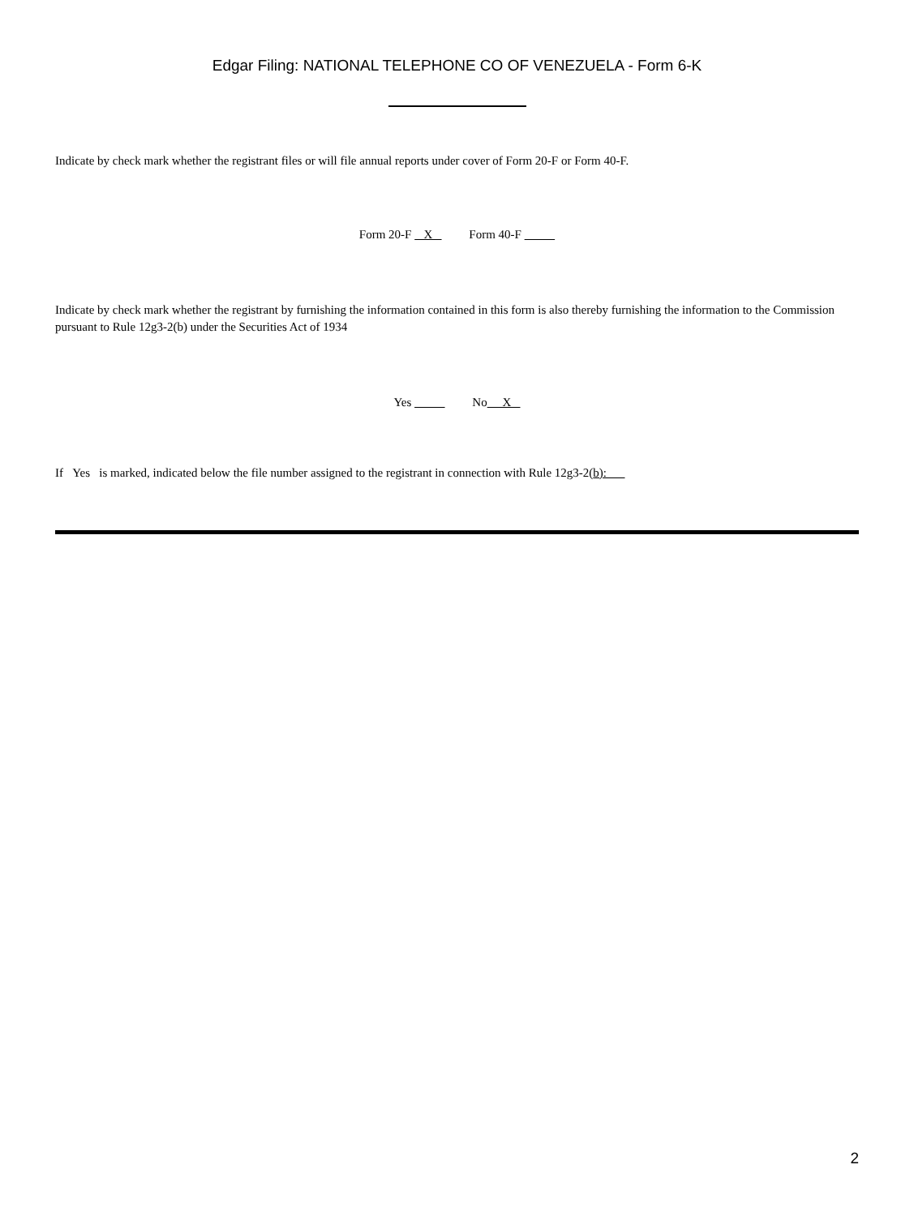Edgar Filing: NATIONAL TELEPHONE CO OF VENEZUELA - Form 6-K
Indicate by check mark whether the registrant files or will file annual reports under cover of Form 20-F or Form 40-F.
Form 20-F X Form 40-F
Indicate by check mark whether the registrant by furnishing the information contained in this form is also thereby furnishing the information to the Commission pursuant to Rule 12g3-2(b) under the Securities Act of 1934
Yes No X
If Yes is marked, indicated below the file number assigned to the registrant in connection with Rule 12g3-2(b):
2